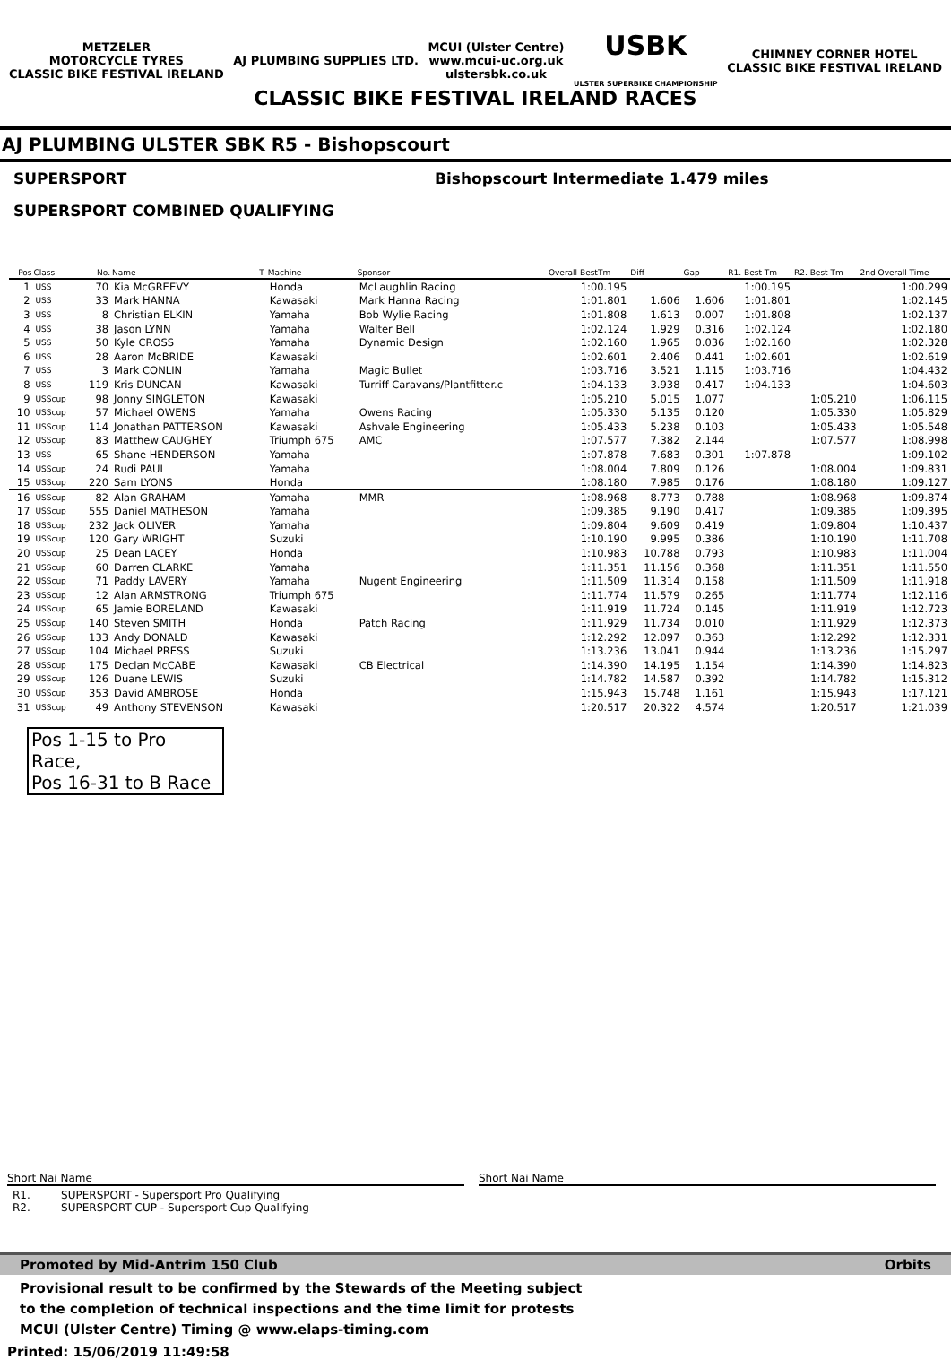METZELER
MOTORCYCLE TYRES
CLASSIC BIKE FESTIVAL IRELAND
AJ PLUMBING SUPPLIES LTD.
MCUI (Ulster Centre)
www.mcui-uc.org.uk
ulstersbk.co.uk
USBK
ULSTER SUPERBIKE CHAMPIONSHIP
CHIMNEY CORNER HOTEL
CLASSIC BIKE FESTIVAL IRELAND
CLASSIC BIKE FESTIVAL IRELAND RACES
AJ PLUMBING ULSTER SBK R5 - Bishopscourt
SUPERSPORT Bishopscourt Intermediate 1.479 miles
SUPERSPORT COMBINED QUALIFYING
| Pos | Class | No. | Name | T | Machine | Sponsor | Overall BestTm | Diff | Gap | R1. Best Tm | R2. Best Tm | 2nd Overall Time |
| --- | --- | --- | --- | --- | --- | --- | --- | --- | --- | --- | --- | --- |
| 1 | USS | 70 | Kia McGREEVY | | Honda | McLaughlin Racing | 1:00.195 | | | 1:00.195 | | 1:00.299 |
| 2 | USS | 33 | Mark HANNA | | Kawasaki | Mark Hanna Racing | 1:01.801 | 1.606 | 1.606 | 1:01.801 | | 1:02.145 |
| 3 | USS | 8 | Christian ELKIN | | Yamaha | Bob Wylie Racing | 1:01.808 | 1.613 | 0.007 | 1:01.808 | | 1:02.137 |
| 4 | USS | 38 | Jason LYNN | | Yamaha | Walter Bell | 1:02.124 | 1.929 | 0.316 | 1:02.124 | | 1:02.180 |
| 5 | USS | 50 | Kyle CROSS | | Yamaha | Dynamic Design | 1:02.160 | 1.965 | 0.036 | 1:02.160 | | 1:02.328 |
| 6 | USS | 28 | Aaron McBRIDE | | Kawasaki | | 1:02.601 | 2.406 | 0.441 | 1:02.601 | | 1:02.619 |
| 7 | USS | 3 | Mark CONLIN | | Yamaha | Magic Bullet | 1:03.716 | 3.521 | 1.115 | 1:03.716 | | 1:04.432 |
| 8 | USS | 119 | Kris DUNCAN | | Kawasaki | Turriff Caravans/Plantfitter.c | 1:04.133 | 3.938 | 0.417 | 1:04.133 | | 1:04.603 |
| 9 | USScup | 98 | Jonny SINGLETON | | Kawasaki | | 1:05.210 | 5.015 | 1.077 | | 1:05.210 | 1:06.115 |
| 10 | USScup | 57 | Michael OWENS | | Yamaha | Owens Racing | 1:05.330 | 5.135 | 0.120 | | 1:05.330 | 1:05.829 |
| 11 | USScup | 114 | Jonathan PATTERSON | | Kawasaki | Ashvale Engineering | 1:05.433 | 5.238 | 0.103 | | 1:05.433 | 1:05.548 |
| 12 | USScup | 83 | Matthew CAUGHEY | | Triumph 675 | AMC | 1:07.577 | 7.382 | 2.144 | | 1:07.577 | 1:08.998 |
| 13 | USS | 65 | Shane HENDERSON | | Yamaha | | 1:07.878 | 7.683 | 0.301 | 1:07.878 | | 1:09.102 |
| 14 | USScup | 24 | Rudi PAUL | | Yamaha | | 1:08.004 | 7.809 | 0.126 | | 1:08.004 | 1:09.831 |
| 15 | USScup | 220 | Sam LYONS | | Honda | | 1:08.180 | 7.985 | 0.176 | | 1:08.180 | 1:09.127 |
| 16 | USScup | 82 | Alan GRAHAM | | Yamaha | MMR | 1:08.968 | 8.773 | 0.788 | | 1:08.968 | 1:09.874 |
| 17 | USScup | 555 | Daniel MATHESON | | Yamaha | | 1:09.385 | 9.190 | 0.417 | | 1:09.385 | 1:09.395 |
| 18 | USScup | 232 | Jack OLIVER | | Yamaha | | 1:09.804 | 9.609 | 0.419 | | 1:09.804 | 1:10.437 |
| 19 | USScup | 120 | Gary WRIGHT | | Suzuki | | 1:10.190 | 9.995 | 0.386 | | 1:10.190 | 1:11.708 |
| 20 | USScup | 25 | Dean LACEY | | Honda | | 1:10.983 | 10.788 | 0.793 | | 1:10.983 | 1:11.004 |
| 21 | USScup | 60 | Darren CLARKE | | Yamaha | | 1:11.351 | 11.156 | 0.368 | | 1:11.351 | 1:11.550 |
| 22 | USScup | 71 | Paddy LAVERY | | Yamaha | Nugent Engineering | 1:11.509 | 11.314 | 0.158 | | 1:11.509 | 1:11.918 |
| 23 | USScup | 12 | Alan ARMSTRONG | | Triumph 675 | | 1:11.774 | 11.579 | 0.265 | | 1:11.774 | 1:12.116 |
| 24 | USScup | 65 | Jamie BORELAND | | Kawasaki | | 1:11.919 | 11.724 | 0.145 | | 1:11.919 | 1:12.723 |
| 25 | USScup | 140 | Steven SMITH | | Honda | Patch Racing | 1:11.929 | 11.734 | 0.010 | | 1:11.929 | 1:12.373 |
| 26 | USScup | 133 | Andy DONALD | | Kawasaki | | 1:12.292 | 12.097 | 0.363 | | 1:12.292 | 1:12.331 |
| 27 | USScup | 104 | Michael PRESS | | Suzuki | | 1:13.236 | 13.041 | 0.944 | | 1:13.236 | 1:15.297 |
| 28 | USScup | 175 | Declan McCABE | | Kawasaki | CB Electrical | 1:14.390 | 14.195 | 1.154 | | 1:14.390 | 1:14.823 |
| 29 | USScup | 126 | Duane LEWIS | | Suzuki | | 1:14.782 | 14.587 | 0.392 | | 1:14.782 | 1:15.312 |
| 30 | USScup | 353 | David AMBROSE | | Honda | | 1:15.943 | 15.748 | 1.161 | | 1:15.943 | 1:17.121 |
| 31 | USScup | 49 | Anthony STEVENSON | | Kawasaki | | 1:20.517 | 20.322 | 4.574 | | 1:20.517 | 1:21.039 |
Pos 1-15 to Pro Race,
Pos 16-31 to B Race
Short Nai Name
R1. SUPERSPORT - Supersport Pro Qualifying
R2. SUPERSPORT CUP - Supersport Cup Qualifying
Short Nai Name
Promoted by Mid-Antrim 150 Club Orbits
Provisional result to be confirmed by the Stewards of the Meeting subject
to the completion of technical inspections and the time limit for protests
MCUI (Ulster Centre) Timing @ www.elaps-timing.com
Printed: 15/06/2019 11:49:58